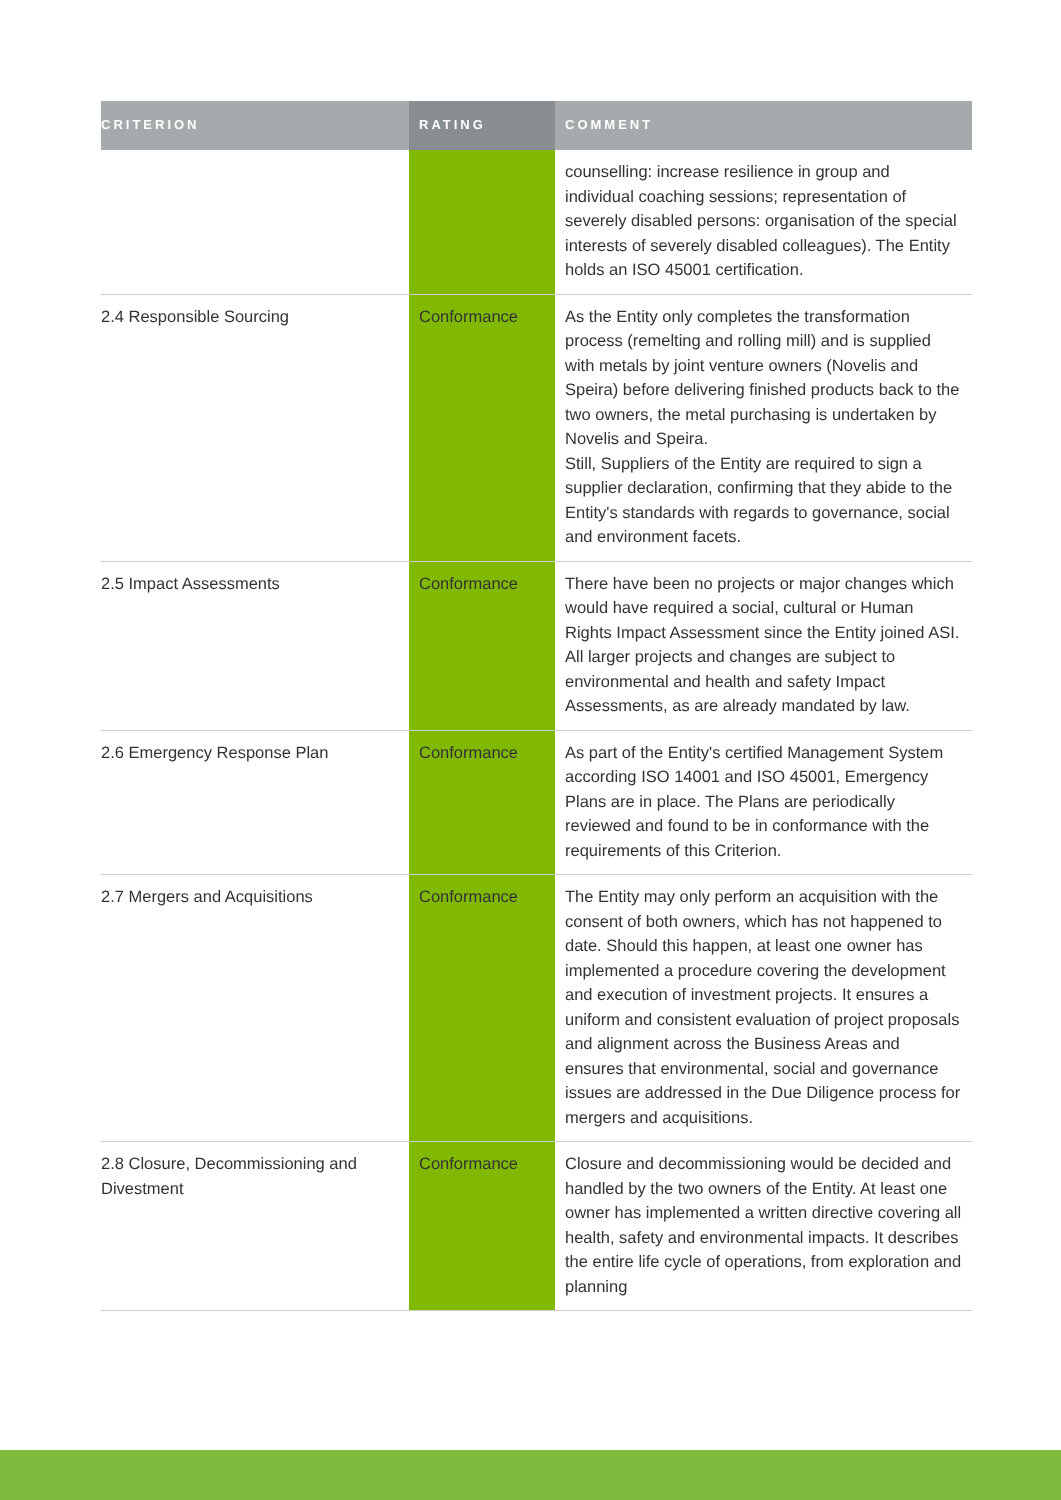| CRITERION | RATING | COMMENT |
| --- | --- | --- |
| | | counselling: increase resilience in group and individual coaching sessions; representation of severely disabled persons: organisation of the special interests of severely disabled colleagues). The Entity holds an ISO 45001 certification. |
| 2.4 Responsible Sourcing | Conformance | As the Entity only completes the transformation process (remelting and rolling mill) and is supplied with metals by joint venture owners (Novelis and Speira) before delivering finished products back to the two owners, the metal purchasing is undertaken by Novelis and Speira. Still, Suppliers of the Entity are required to sign a supplier declaration, confirming that they abide to the Entity's standards with regards to governance, social and environment facets. |
| 2.5 Impact Assessments | Conformance | There have been no projects or major changes which would have required a social, cultural or Human Rights Impact Assessment since the Entity joined ASI. All larger projects and changes are subject to environmental and health and safety Impact Assessments, as are already mandated by law. |
| 2.6 Emergency Response Plan | Conformance | As part of the Entity's certified Management System according ISO 14001 and ISO 45001, Emergency Plans are in place. The Plans are periodically reviewed and found to be in conformance with the requirements of this Criterion. |
| 2.7 Mergers and Acquisitions | Conformance | The Entity may only perform an acquisition with the consent of both owners, which has not happened to date. Should this happen, at least one owner has implemented a procedure covering the development and execution of investment projects. It ensures a uniform and consistent evaluation of project proposals and alignment across the Business Areas and ensures that environmental, social and governance issues are addressed in the Due Diligence process for mergers and acquisitions. |
| 2.8 Closure, Decommissioning and Divestment | Conformance | Closure and decommissioning would be decided and handled by the two owners of the Entity. At least one owner has implemented a written directive covering all health, safety and environmental impacts. It describes the entire life cycle of operations, from exploration and planning |